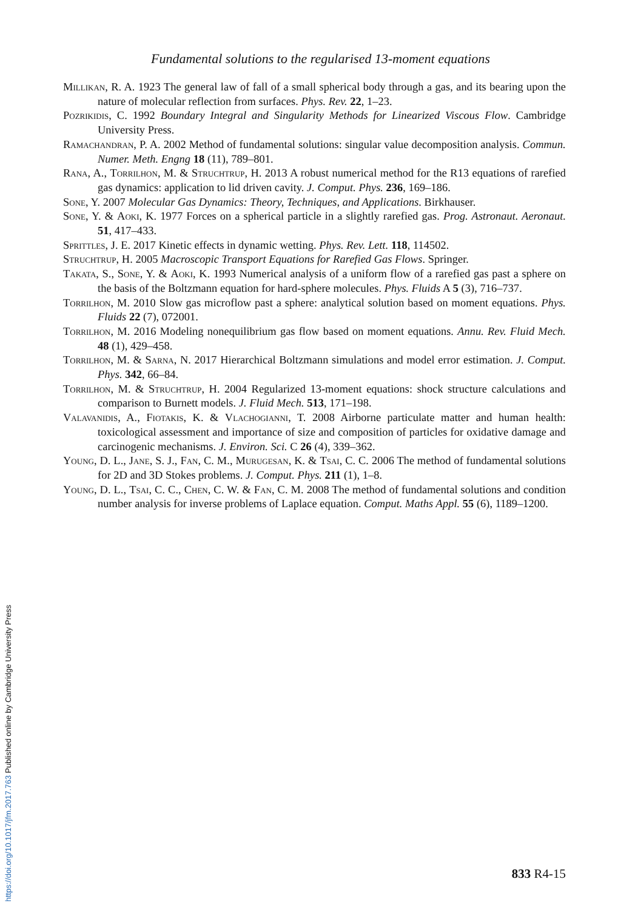Fundamental solutions to the regularised 13-moment equations
Millikan, R. A. 1923 The general law of fall of a small spherical body through a gas, and its bearing upon the nature of molecular reflection from surfaces. Phys. Rev. 22, 1–23.
Pozrikidis, C. 1992 Boundary Integral and Singularity Methods for Linearized Viscous Flow. Cambridge University Press.
Ramachandran, P. A. 2002 Method of fundamental solutions: singular value decomposition analysis. Commun. Numer. Meth. Engng 18 (11), 789–801.
Rana, A., Torrilhon, M. & Struchtrup, H. 2013 A robust numerical method for the R13 equations of rarefied gas dynamics: application to lid driven cavity. J. Comput. Phys. 236, 169–186.
Sone, Y. 2007 Molecular Gas Dynamics: Theory, Techniques, and Applications. Birkhauser.
Sone, Y. & Aoki, K. 1977 Forces on a spherical particle in a slightly rarefied gas. Prog. Astronaut. Aeronaut. 51, 417–433.
Sprittles, J. E. 2017 Kinetic effects in dynamic wetting. Phys. Rev. Lett. 118, 114502.
Struchtrup, H. 2005 Macroscopic Transport Equations for Rarefied Gas Flows. Springer.
Takata, S., Sone, Y. & Aoki, K. 1993 Numerical analysis of a uniform flow of a rarefied gas past a sphere on the basis of the Boltzmann equation for hard-sphere molecules. Phys. Fluids A 5 (3), 716–737.
Torrilhon, M. 2010 Slow gas microflow past a sphere: analytical solution based on moment equations. Phys. Fluids 22 (7), 072001.
Torrilhon, M. 2016 Modeling nonequilibrium gas flow based on moment equations. Annu. Rev. Fluid Mech. 48 (1), 429–458.
Torrilhon, M. & Sarna, N. 2017 Hierarchical Boltzmann simulations and model error estimation. J. Comput. Phys. 342, 66–84.
Torrilhon, M. & Struchtrup, H. 2004 Regularized 13-moment equations: shock structure calculations and comparison to Burnett models. J. Fluid Mech. 513, 171–198.
Valavanidis, A., Fiotakis, K. & Vlachogianni, T. 2008 Airborne particulate matter and human health: toxicological assessment and importance of size and composition of particles for oxidative damage and carcinogenic mechanisms. J. Environ. Sci. C 26 (4), 339–362.
Young, D. L., Jane, S. J., Fan, C. M., Murugesan, K. & Tsai, C. C. 2006 The method of fundamental solutions for 2D and 3D Stokes problems. J. Comput. Phys. 211 (1), 1–8.
Young, D. L., Tsai, C. C., Chen, C. W. & Fan, C. M. 2008 The method of fundamental solutions and condition number analysis for inverse problems of Laplace equation. Comput. Maths Appl. 55 (6), 1189–1200.
833 R4-15
https://doi.org/10.1017/jfm.2017.763 Published online by Cambridge University Press